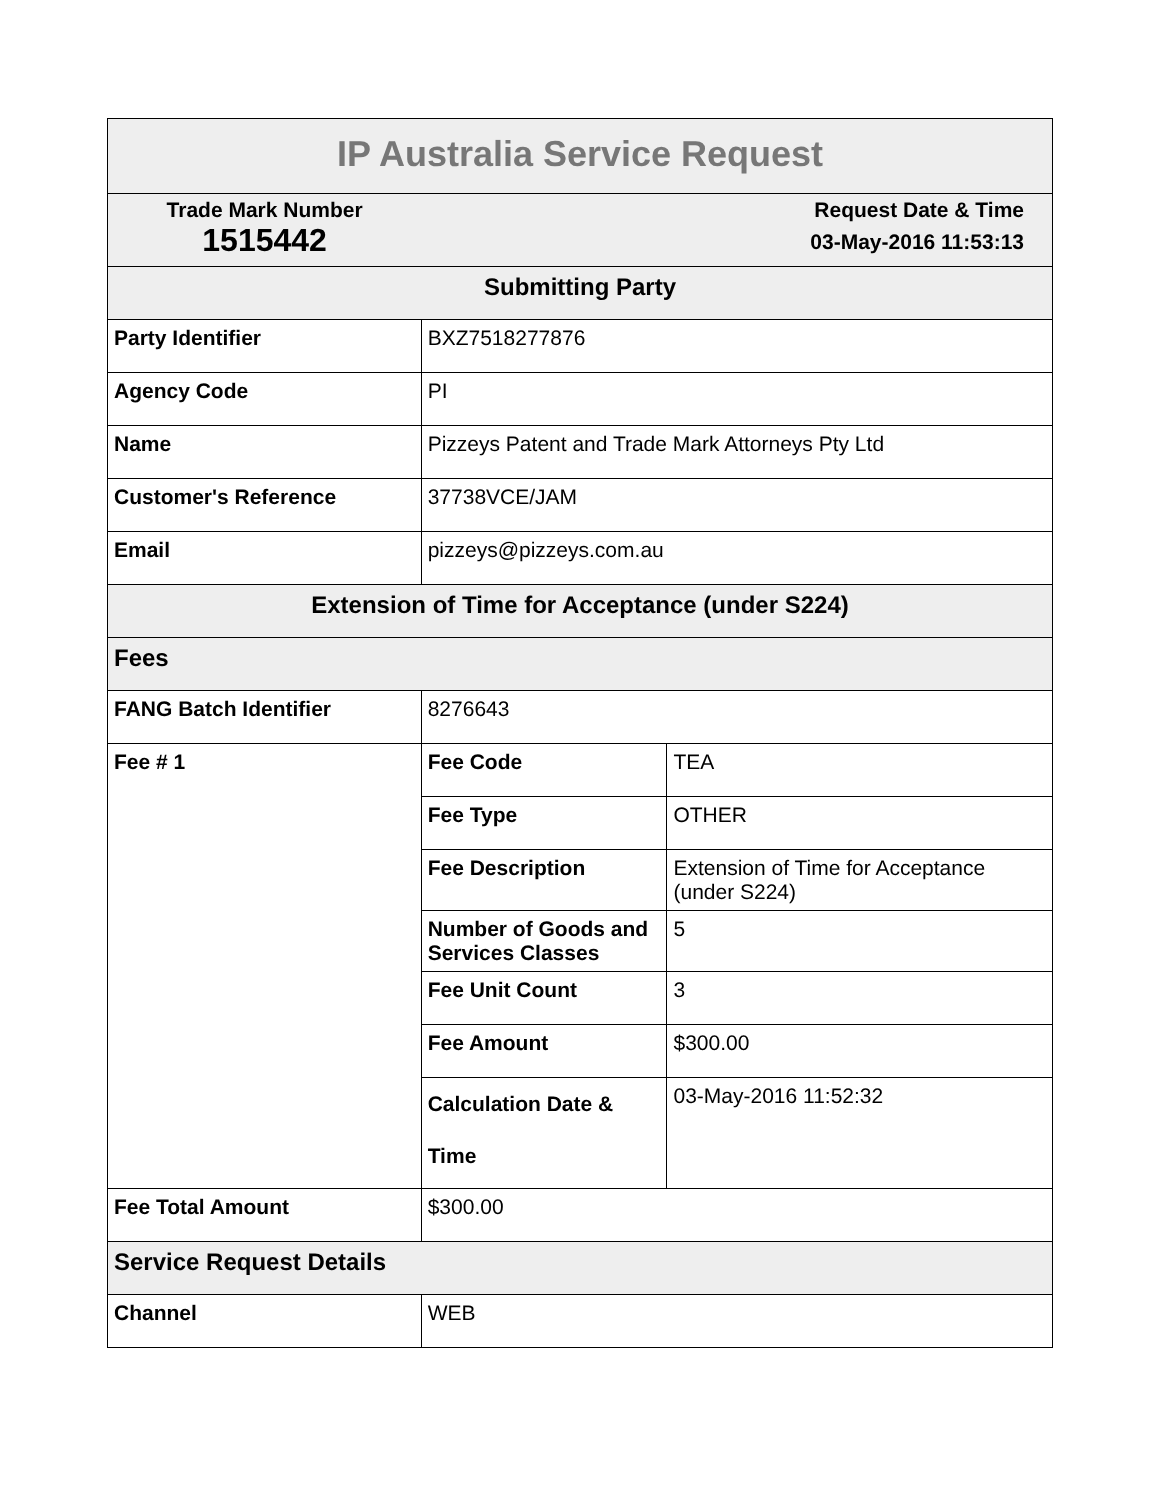| IP Australia Service Request | | |
| --- | --- | --- |
| Trade Mark Number 1515442 | Request Date & Time 03-May-2016 11:53:13 | |
| Submitting Party | | |
| Party Identifier | BXZ7518277876 | |
| Agency Code | PI | |
| Name | Pizzeys Patent and Trade Mark Attorneys Pty Ltd | |
| Customer's Reference | 37738VCE/JAM | |
| Email | pizzeys@pizzeys.com.au | |
| Extension of Time for Acceptance (under S224) | | |
| Fees | | |
| FANG Batch Identifier | 8276643 | |
| Fee # 1 | Fee Code | TEA |
| | Fee Type | OTHER |
| | Fee Description | Extension of Time for Acceptance (under S224) |
| | Number of Goods and Services Classes | 5 |
| | Fee Unit Count | 3 |
| | Fee Amount | $300.00 |
| | Calculation Date & Time | 03-May-2016 11:52:32 |
| Fee Total Amount | $300.00 | |
| Service Request Details | | |
| Channel | WEB | |